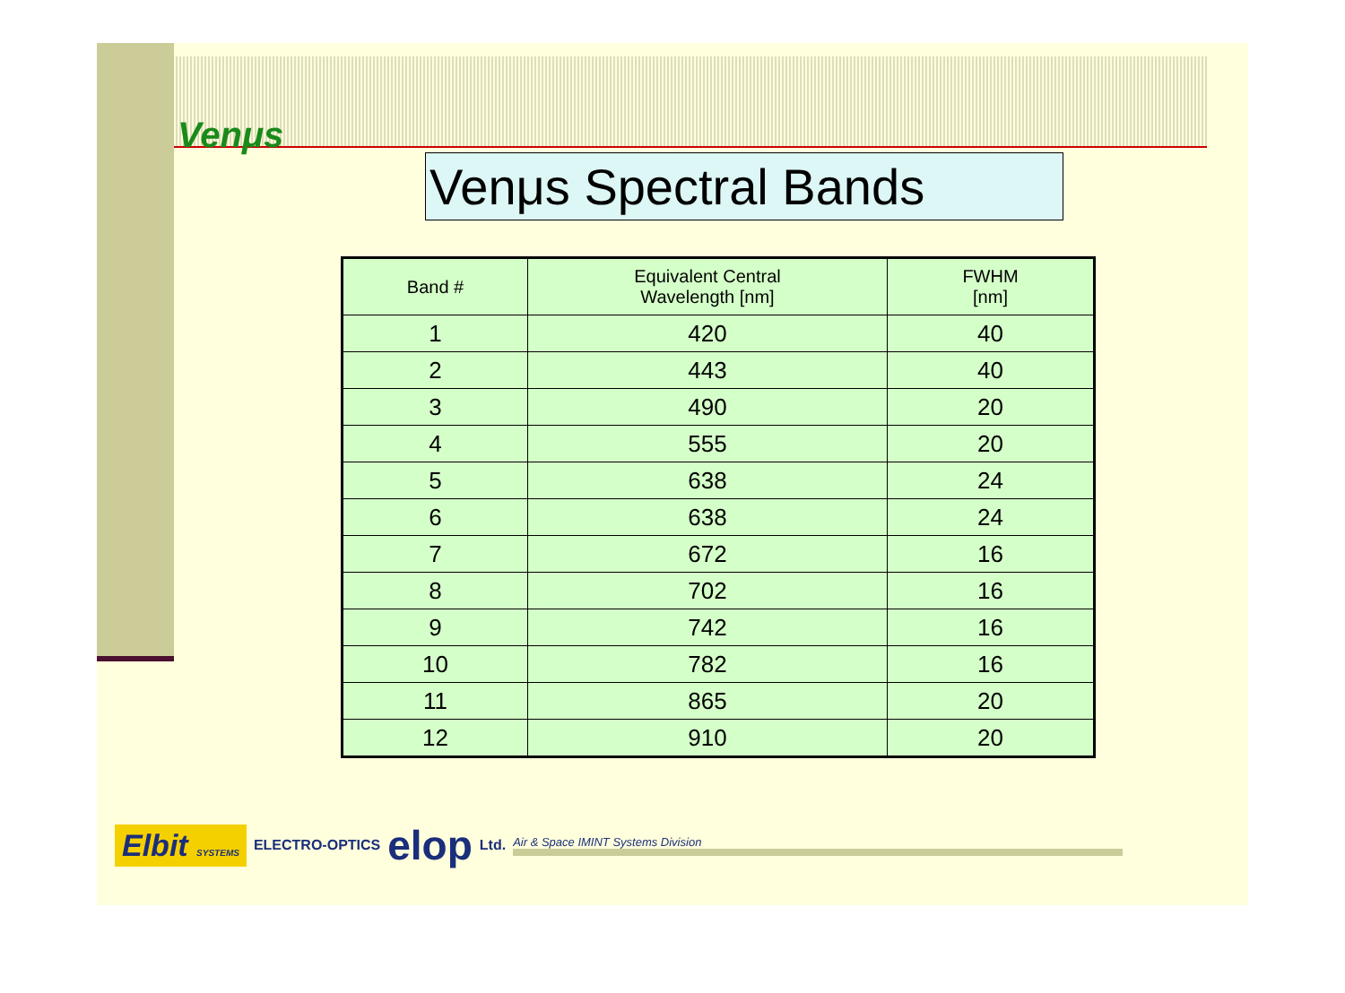Venμs
Venμs Spectral Bands
| Band # | Equivalent Central Wavelength [nm] | FWHM [nm] |
| --- | --- | --- |
| 1 | 420 | 40 |
| 2 | 443 | 40 |
| 3 | 490 | 20 |
| 4 | 555 | 20 |
| 5 | 638 | 24 |
| 6 | 638 | 24 |
| 7 | 672 | 16 |
| 8 | 702 | 16 |
| 9 | 742 | 16 |
| 10 | 782 | 16 |
| 11 | 865 | 20 |
| 12 | 910 | 20 |
Elbit SYSTEMS ELECTRO-OPTICS elop Ltd. Air & Space IMINT Systems Division